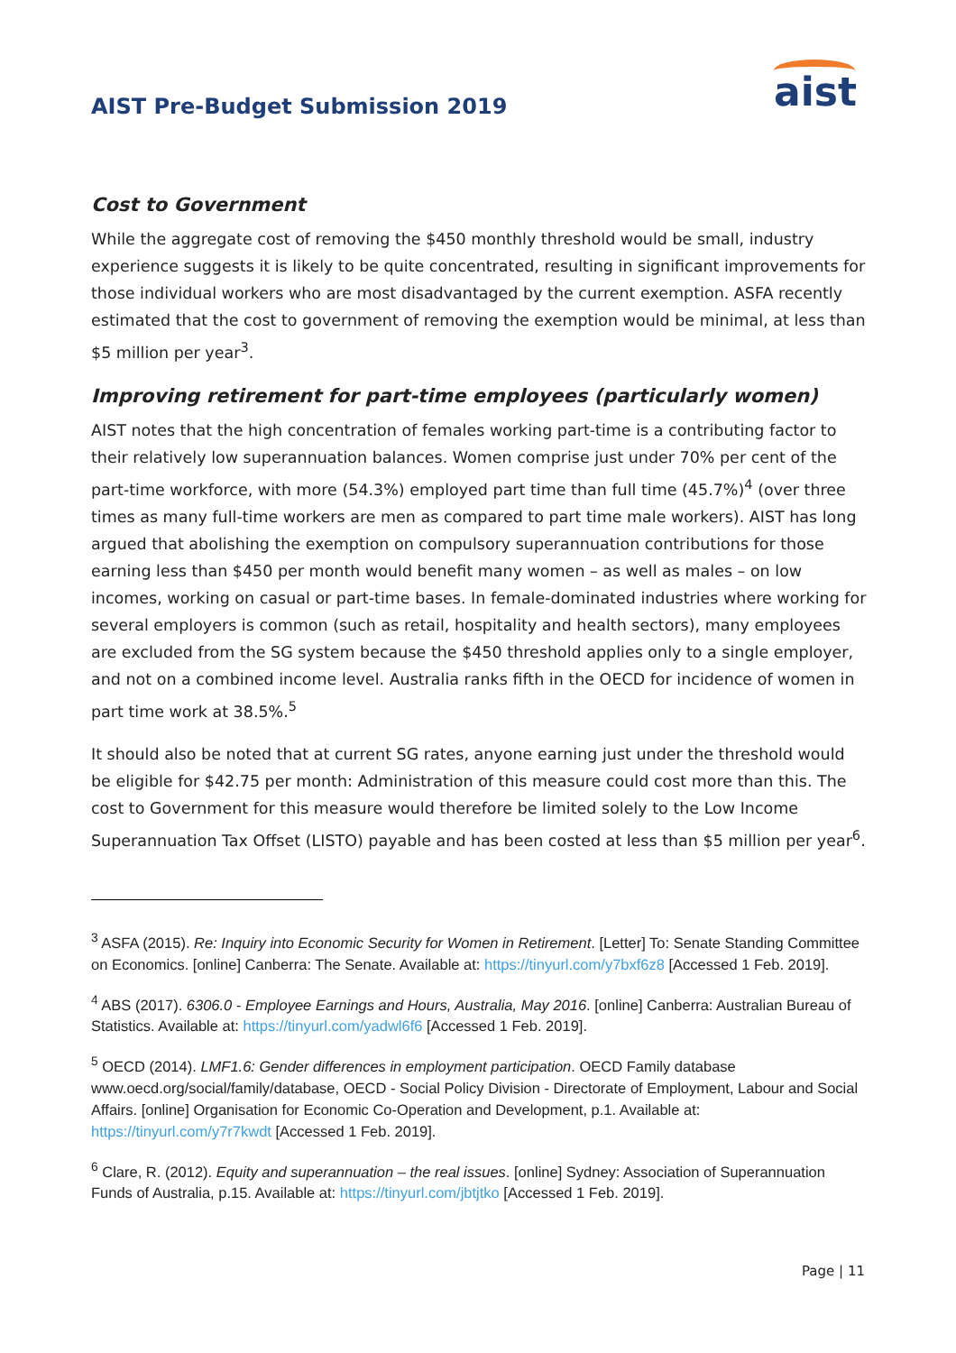AIST Pre-Budget Submission 2019
aist
Cost to Government
While the aggregate cost of removing the $450 monthly threshold would be small, industry experience suggests it is likely to be quite concentrated, resulting in significant improvements for those individual workers who are most disadvantaged by the current exemption. ASFA recently estimated that the cost to government of removing the exemption would be minimal, at less than $5 million per year<sup>3</sup>.
Improving retirement for part-time employees (particularly women)
AIST notes that the high concentration of females working part-time is a contributing factor to their relatively low superannuation balances. Women comprise just under 70% per cent of the part-time workforce, with more (54.3%) employed part time than full time (45.7%)<sup>4</sup> (over three times as many full-time workers are men as compared to part time male workers). AIST has long argued that abolishing the exemption on compulsory superannuation contributions for those earning less than $450 per month would benefit many women – as well as males – on low incomes, working on casual or part-time bases. In female-dominated industries where working for several employers is common (such as retail, hospitality and health sectors), many employees are excluded from the SG system because the $450 threshold applies only to a single employer, and not on a combined income level. Australia ranks fifth in the OECD for incidence of women in part time work at 38.5%.<sup>5</sup>
It should also be noted that at current SG rates, anyone earning just under the threshold would be eligible for $42.75 per month: Administration of this measure could cost more than this. The cost to Government for this measure would therefore be limited solely to the Low Income Superannuation Tax Offset (LISTO) payable and has been costed at less than $5 million per year<sup>6</sup>.
<sup>3</sup> ASFA (2015). Re: Inquiry into Economic Security for Women in Retirement. [Letter] To: Senate Standing Committee on Economics. [online] Canberra: The Senate. Available at: https://tinyurl.com/y7bxf6z8 [Accessed 1 Feb. 2019].
<sup>4</sup> ABS (2017). 6306.0 - Employee Earnings and Hours, Australia, May 2016. [online] Canberra: Australian Bureau of Statistics. Available at: https://tinyurl.com/yadwl6f6 [Accessed 1 Feb. 2019].
<sup>5</sup> OECD (2014). LMF1.6: Gender differences in employment participation. OECD Family database www.oecd.org/social/family/database, OECD - Social Policy Division - Directorate of Employment, Labour and Social Affairs. [online] Organisation for Economic Co-Operation and Development, p.1. Available at: https://tinyurl.com/y7r7kwdt [Accessed 1 Feb. 2019].
<sup>6</sup> Clare, R. (2012). Equity and superannuation – the real issues. [online] Sydney: Association of Superannuation Funds of Australia, p.15. Available at: https://tinyurl.com/jbtjtko [Accessed 1 Feb. 2019].
Page | 11